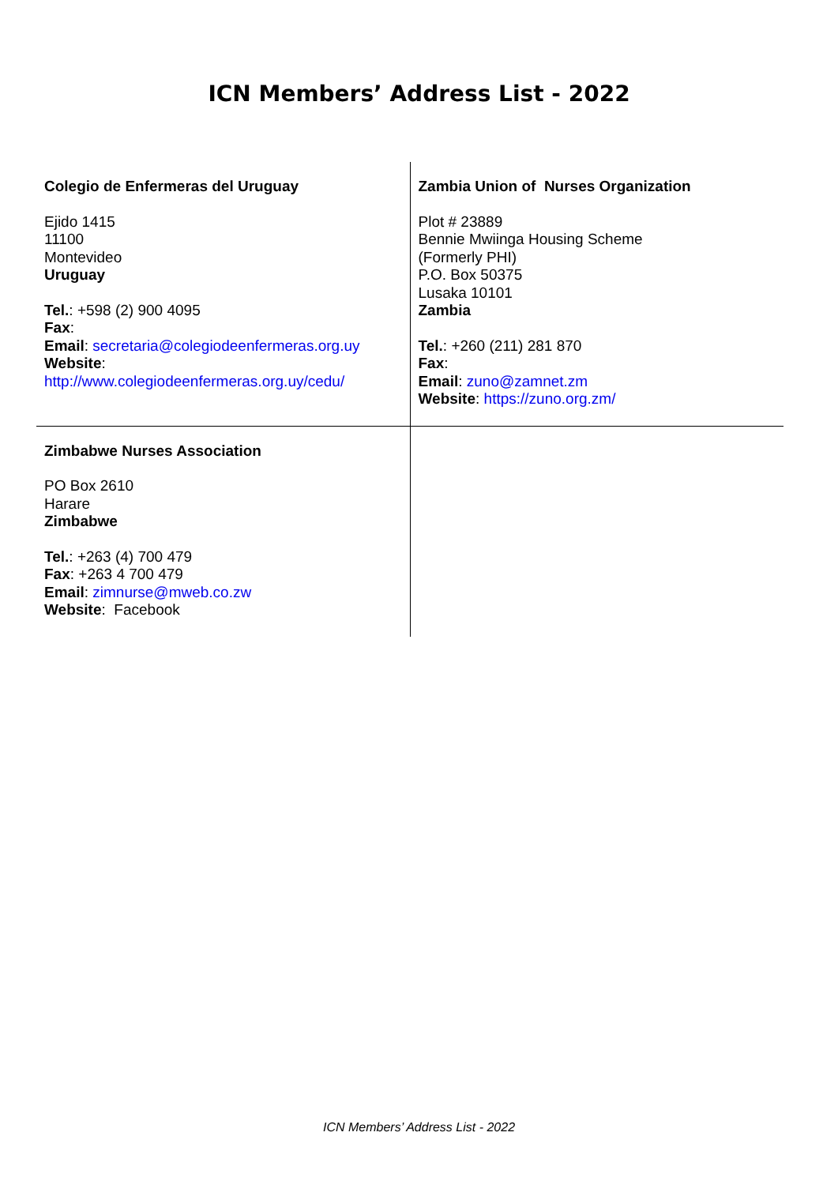ICN Members’ Address List - 2022
| Colegio de Enfermeras del Uruguay Ejido 1415 11100 Montevideo Uruguay Tel. : +598 (2) 900 4095 Fax : Email : secretaria@colegiodeenfermeras.org.uy Website : http://www.colegiodeenfermeras.org.uy/cedu/ | Zambia Union of Nurses Organization Plot # 23889 Bennie Mwiinga Housing Scheme (Formerly PHI) P.O. Box 50375 Lusaka 10101 Zambia Tel. : +260 (211) 281 870 Fax : Email : zuno@zamnet.zm Website : https://zuno.org.zm/ |
| Zimbabwe Nurses Association PO Box 2610 Harare Zimbabwe Tel. : +263 (4) 700 479 Fax : +263 4 700 479 Email : zimnurse@mweb.co.zw Website : Facebook | |
ICN Members’ Address List - 2022